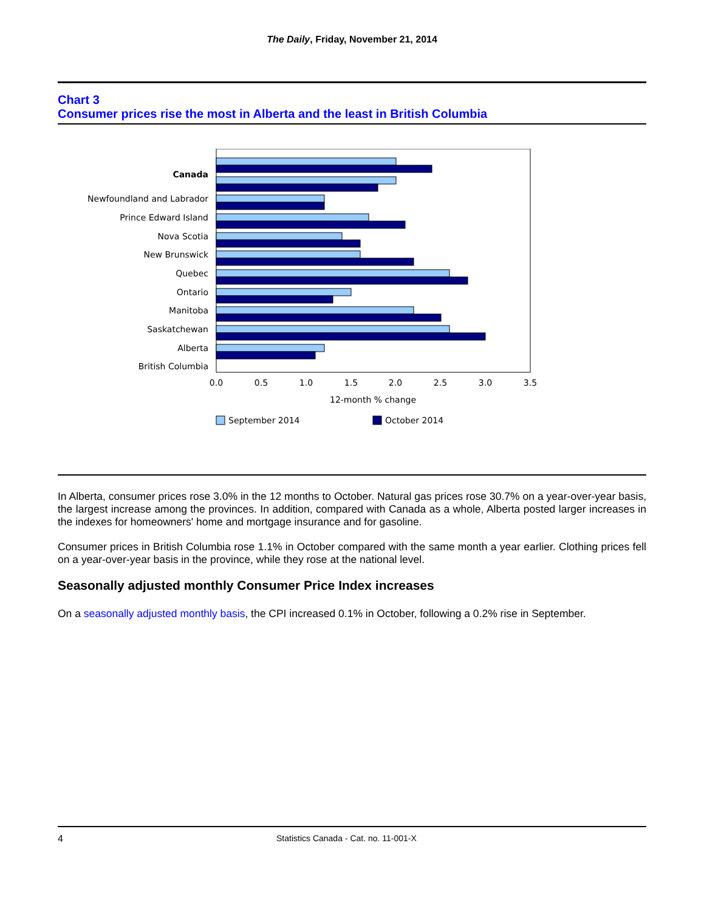The Daily, Friday, November 21, 2014
Chart 3
Consumer prices rise the most in Alberta and the least in British Columbia
Canada
Newfoundland and Labrador
Prince Edward Island
Nova Scotia
New Brunswick
Quebec
Ontario
Manitoba
Saskatchewan
Alberta
British Columbia
0.0
0.5
1.0
1.5
2.0
2.5
3.0
3.5
12-month % change
September 2014
October 2014
In Alberta, consumer prices rose 3.0% in the 12 months to October. Natural gas prices rose 30.7% on a year-over-year basis, the largest increase among the provinces. In addition, compared with Canada as a whole, Alberta posted larger increases in the indexes for homeowners' home and mortgage insurance and for gasoline.
Consumer prices in British Columbia rose 1.1% in October compared with the same month a year earlier. Clothing prices fell on a year-over-year basis in the province, while they rose at the national level.
Seasonally adjusted monthly Consumer Price Index increases
On a seasonally adjusted monthly basis, the CPI increased 0.1% in October, following a 0.2% rise in September.
4 Statistics Canada - Cat. no. 11-001-X